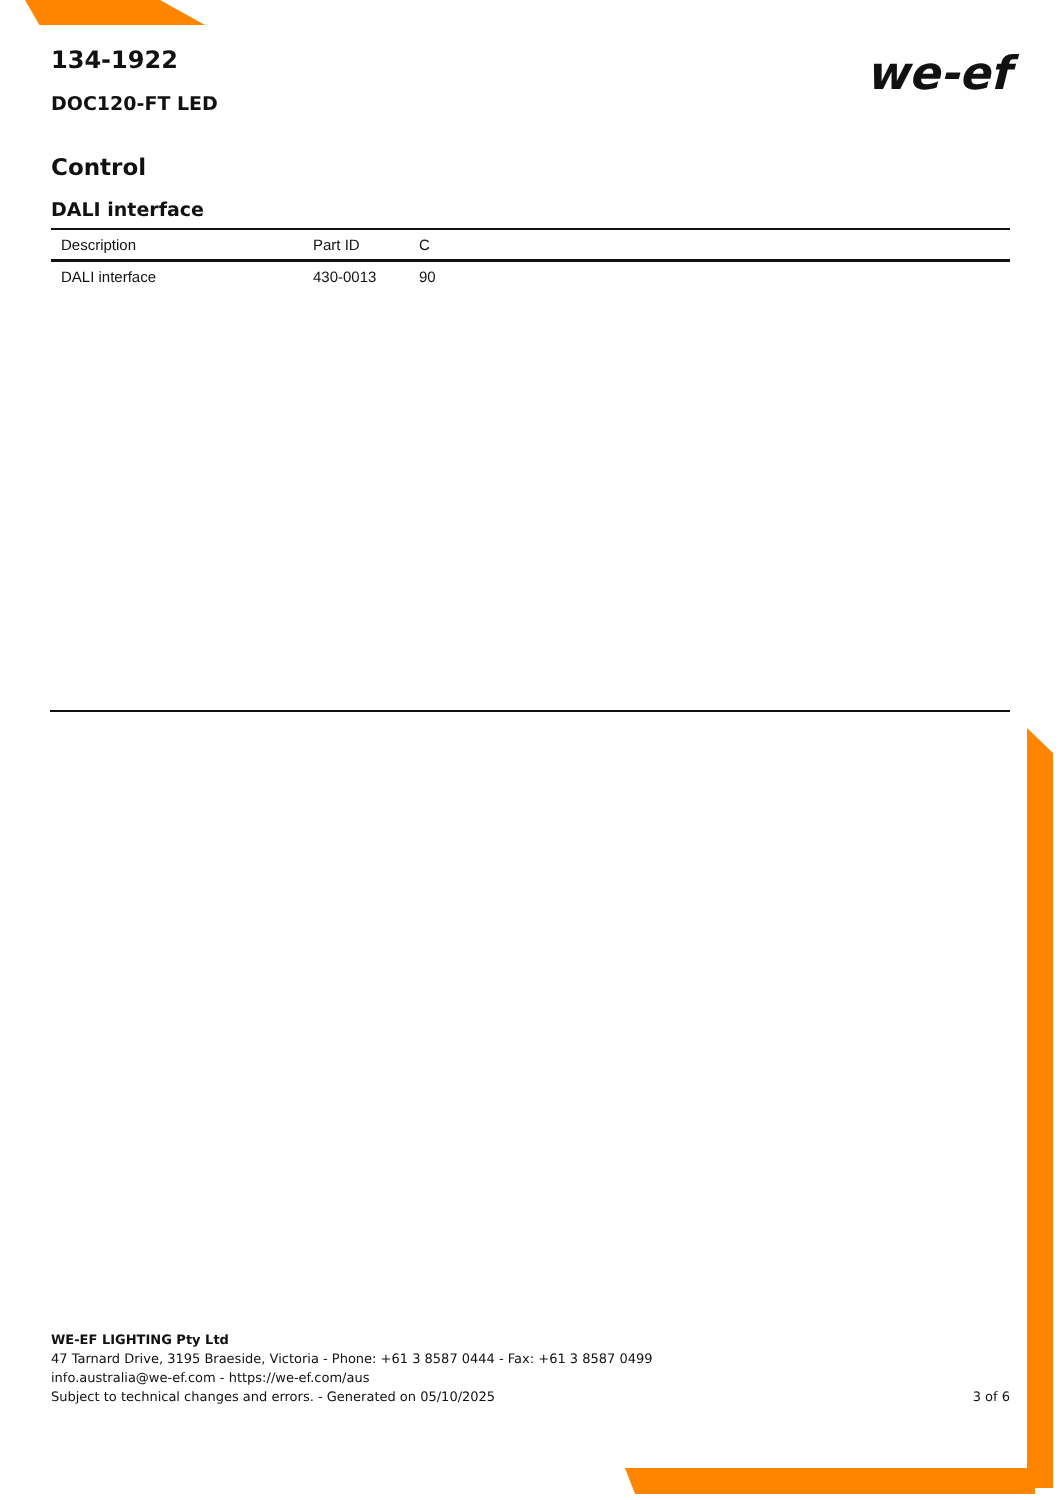we-ef
134-1922
DOC120-FT LED
Control
DALI interface
| Description | Part ID | C |
| --- | --- | --- |
| DALI interface | 430-0013 | 90 |
WE-EF LIGHTING Pty Ltd
47 Tarnard Drive, 3195 Braeside, Victoria - Phone: +61 3 8587 0444 - Fax: +61 3 8587 0499
info.australia@we-ef.com - https://we-ef.com/aus
3 of 6 Subject to technical changes and errors. - Generated on 05/10/2025